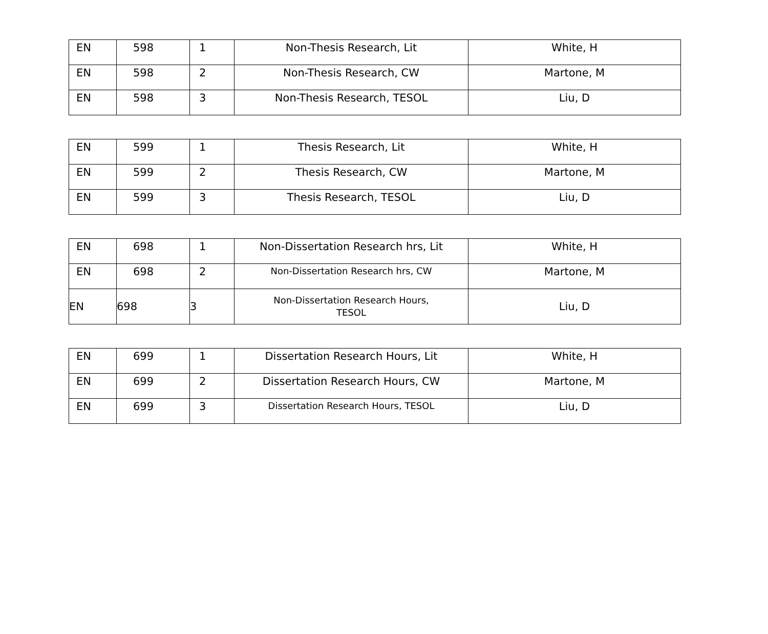| EN | 598 | 1 | Non-Thesis Research, Lit | White, H |
| EN | 598 | 2 | Non-Thesis Research, CW | Martone, M |
| EN | 598 | 3 | Non-Thesis Research, TESOL | Liu, D |
| EN | 599 | 1 | Thesis Research, Lit | White, H |
| EN | 599 | 2 | Thesis Research, CW | Martone, M |
| EN | 599 | 3 | Thesis Research, TESOL | Liu, D |
| EN | 698 | 1 | Non-Dissertation Research hrs, Lit | White, H |
| EN | 698 | 2 | Non-Dissertation Research hrs, CW | Martone, M |
| EN | 698 | 3 | Non-Dissertation Research Hours, TESOL | Liu, D |
| EN | 699 | 1 | Dissertation Research Hours, Lit | White, H |
| EN | 699 | 2 | Dissertation Research Hours, CW | Martone, M |
| EN | 699 | 3 | Dissertation Research Hours, TESOL | Liu, D |